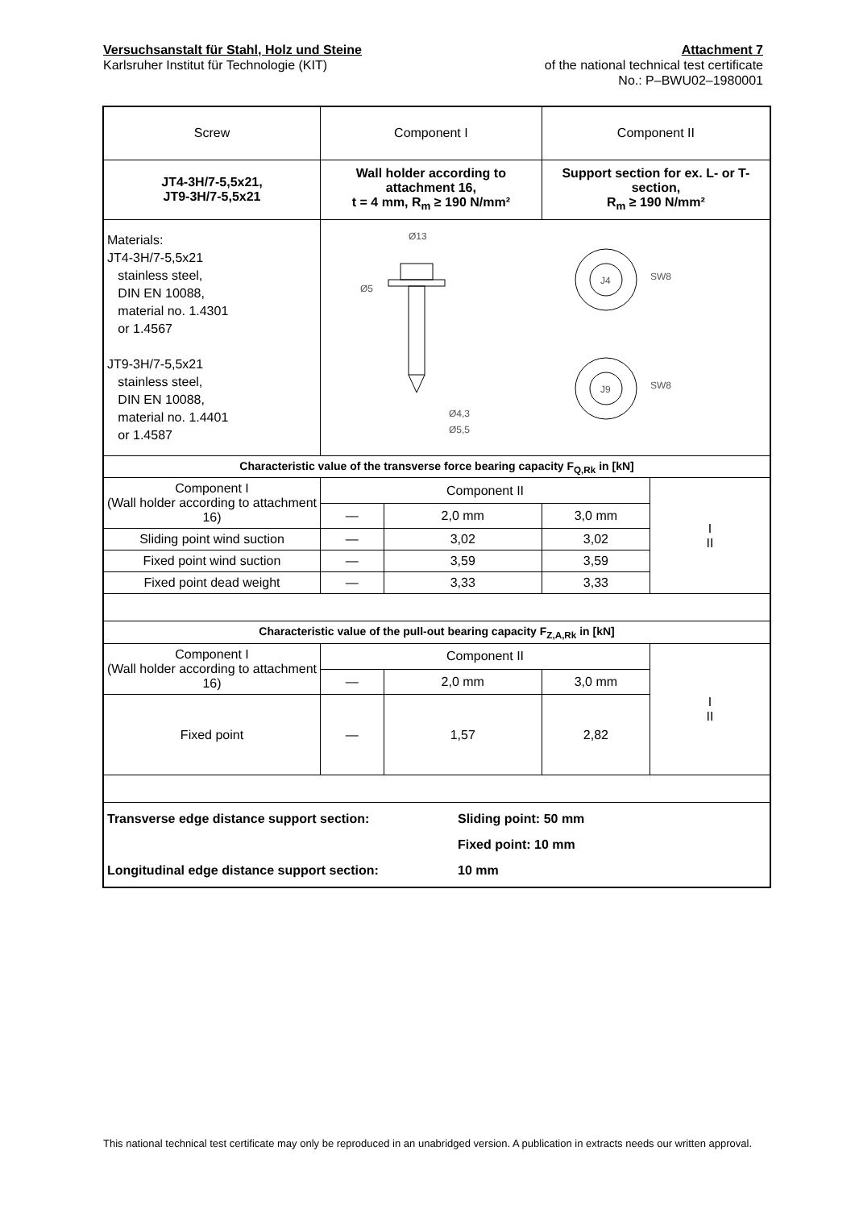Versuchsanstalt für Stahl, Holz und Steine
Karlsruher Institut für Technologie (KIT)
Attachment 7
of the national technical test certificate
No.: P–BWU02–1980001
| Screw | Component I | | Component II | |
| JT4-3H/7-5,5x21, JT9-3H/7-5,5x21 | Wall holder according to attachment 16, t = 4 mm, R<sub>m</sub> ≥ 190 N/mm² | | Support section for ex. L- or T-section, R<sub>m</sub> ≥ 190 N/mm² | |
| Materials: JT4-3H/7-5,5x21 stainless steel, DIN EN 10088, material no. 1.4301 or 1.4567 JT9-3H/7-5,5x21 stainless steel, DIN EN 10088, material no. 1.4401 or 1.4587 | Ø13 Ø5 Ø4,3 Ø5,5 J4 J9 SW8 SW8 | | | |
| Characteristic value of the transverse force bearing capacity F<sub>Q,Rk</sub> in [kN] | | | | |
| Component I (Wall holder according to attachment 16) | Component II | | | I II |
| | — | 2,0 mm | 3,0 mm | |
| Sliding point wind suction | — | 3,02 | 3,02 | |
| Fixed point wind suction | — | 3,59 | 3,59 | |
| Fixed point dead weight | — | 3,33 | 3,33 | |
| Characteristic value of the pull-out bearing capacity F<sub>Z,A,Rk</sub> in [kN] | | | | |
| Component I (Wall holder according to attachment 16) | Component II | | | I II |
| | — | 2,0 mm | 3,0 mm | |
| Fixed point | — | 1,57 | 2,82 | |
| Transverse edge distance support section: Longitudinal edge distance support section: Sliding point: 50 mm Fixed point: 10 mm 10 mm | | | | |
This national technical test certificate may only be reproduced in an unabridged version. A publication in extracts needs our written approval.